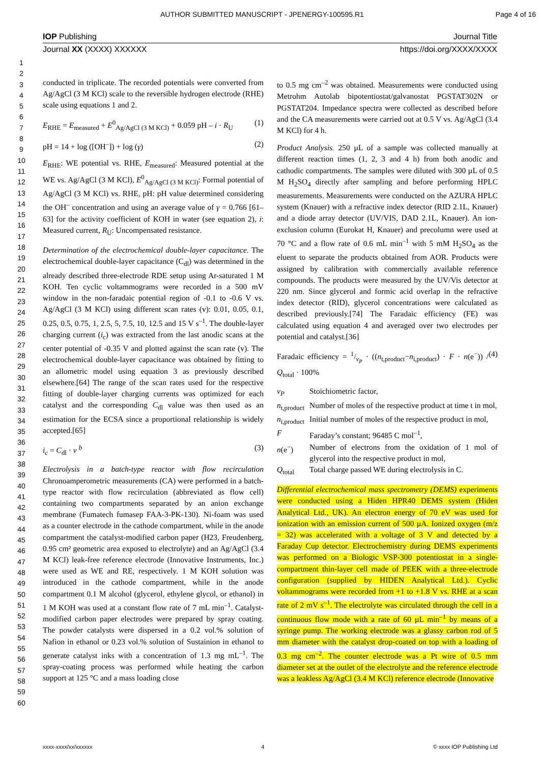AUTHOR SUBMITTED MANUSCRIPT - JPENERGY-100595.R1 Page 4 of 16
IOP Publishing Journal Title
Journal XX (XXXX) XXXXXX https://doi.org/XXXX/XXXX
1
2
3
4
5
6
7
8
9
10
11
12
13
14
15
16
17
18
19
20
21
22
23
24
25
26
27
28
29
30
31
32
33
34
35
36
37
38
39
40
41
42
43
44
45
46
47
48
49
50
51
52
53
54
55
56
57
58
59
60
conducted in triplicate. The recorded potentials were converted from Ag/AgCl (3 M KCl) scale to the reversible hydrogen electrode (RHE) scale using equations 1 and 2.
E<sub>RHE</sub> = E<sub>measured</sub> + E<sup>0</sup><sub>Ag/AgCl (3 M KCl)</sub> + 0.059 pH – i · R<sub>U</sub> (1)
pH = 14 + log ([OH<sup>–</sup>]) + log (γ) (2)
E<sub>RHE</sub>: WE potential vs. RHE, E<sub>measured</sub>: Measured potential at the WE vs. Ag/AgCl (3 M KCl), E<sup>0</sup><sub>Ag/AgCl (3 M KCl)</sub>: Formal potential of Ag/AgCl (3 M KCl) vs. RHE, pH: pH value determined considering the OH<sup>–</sup> concentration and using an average value of γ = 0.766 [61–63] for the activity coefficient of KOH in water (see equation 2), i: Measured current, R<sub>U</sub>: Uncompensated resistance.
Determination of the electrochemical double-layer capacitance. The electrochemical double-layer capacitance (C<sub>dl</sub>) was determined in the already described three-electrode RDE setup using Ar-saturated 1 M KOH. Ten cyclic voltammograms were recorded in a 500 mV window in the non-faradaic potential region of -0.1 to -0.6 V vs. Ag/AgCl (3 M KCl) using different scan rates (v): 0.01, 0.05, 0.1, 0.25, 0.5, 0.75, 1, 2.5, 5, 7.5, 10, 12.5 and 15 V s<sup>–1</sup>. The double-layer charging current (i<sub>c</sub>) was extracted from the last anodic scans at the center potential of -0.35 V and plotted against the scan rate (v). The electrochemical double-layer capacitance was obtained by fitting to an allometric model using equation 3 as previously described elsewhere.[64] The range of the scan rates used for the respective fitting of double-layer charging currents was optimized for each catalyst and the corresponding C<sub>dl</sub> value was then used as an estimation for the ECSA since a proportional relationship is widely accepted.[65]
i<sub>c</sub> = C<sub>dl</sub> · v <sup>b</sup> (3)
Electrolysis in a batch-type reactor with flow recirculation Chronoamperometric measurements (CA) were performed in a batch-type reactor with flow recirculation (abbreviated as flow cell) containing two compartments separated by an anion exchange membrane (Fumatech fumasep FAA-3-PK-130). Ni-foam was used as a counter electrode in the cathode compartment, while in the anode compartment the catalyst-modified carbon paper (H23, Freudenberg, 0.95 cm² geometric area exposed to electrolyte) and an Ag/AgCl (3.4 M KCl) leak-free reference electrode (Innovative Instruments, Inc.) were used as WE and RE, respectively. 1 M KOH solution was introduced in the cathode compartment, while in the anode compartment 0.1 M alcohol (glycerol, ethylene glycol, or ethanol) in 1 M KOH was used at a constant flow rate of 7 mL min<sup>–1</sup>. Catalyst-modified carbon paper electrodes were prepared by spray coating. The powder catalysts were dispersed in a 0.2 vol.% solution of Nafion in ethanol or 0.23 vol.% solution of Sustainion in ethanol to generate catalyst inks with a concentration of 1.3 mg mL<sup>–1</sup>. The spray-coating process was performed while heating the carbon support at 125 °C and a mass loading close
to 0.5 mg cm<sup>–2</sup> was obtained. Measurements were conducted using Metrohm Autolab bipotentiostat/galvanostat PGSTAT302N or PGSTAT204. Impedance spectra were collected as described before and the CA measurements were carried out at 0.5 V vs. Ag/AgCl (3.4 M KCl) for 4 h.
Product Analysis. 250 µL of a sample was collected manually at different reaction times (1, 2, 3 and 4 h) from both anodic and cathodic compartments. The samples were diluted with 300 µL of 0.5 M H<sub>2</sub>SO<sub>4</sub> directly after sampling and before performing HPLC measurements. Measurements were conducted on the AZURA HPLC system (Knauer) with a refractive index detector (RID 2.1L, Knauer) and a diode array detector (UV/VIS, DAD 2.1L, Knauer). An ion-exclusion column (Eurokat H, Knauer) and precolumn were used at 70 °C and a flow rate of 0.6 mL min<sup>–1</sup> with 5 mM H<sub>2</sub>SO<sub>4</sub> as the eluent to separate the products obtained from AOR. Products were assigned by calibration with commercially available reference compounds. The products were measured by the UV/Vis detector at 220 nm. Since glycerol and formic acid overlap in the refractive index detector (RID), glycerol concentrations were calculated as described previously.[74] The Faradaic efficiency (FE) was calculated using equation 4 and averaged over two electrodes per potential and catalyst.[36]
Faradaic efficiency = 1/ν<sub>P</sub> · ((n<sub>t,product</sub>−n<sub>i,product</sub>) · F · n(e<sup>−</sup>)) / Q<sub>total</sub> · 100% (4)
ν<sub>P</sub> Stoichiometric factor, n<sub>t,product</sub> Number of moles of the respective product at time t in mol, n<sub>i,product</sub> Initial number of moles of the respective product in mol, F Faraday’s constant; 96485 C mol<sup>–1</sup>, n(e<sup>−</sup>) Number of electrons from the oxidation of 1 mol of glycerol into the respective product in mol, Q<sub>total</sub> Total charge passed WE during electrolysis in C.
Differential electrochemical mass spectrometry (DEMS) experiments were conducted using a Hiden HPR40 DEMS system (Hiden Analytical Ltd., UK). An electron energy of 70 eV was used for ionization with an emission current of 500 µA. Ionized oxygen (m/z = 32) was accelerated with a voltage of 3 V and detected by a Faraday Cup detector. Electrochemistry during DEMS experiments was performed on a Biologic VSP-300 potentiostat in a single-compartment thin-layer cell made of PEEK with a three-electrode configuration (supplied by HIDEN Analytical Ltd.). Cyclic voltammograms were recorded from +1 to +1.8 V vs. RHE at a scan rate of 2 mV s<sup>–1</sup>. The electrolyte was circulated through the cell in a continuous flow mode with a rate of 60 µL min<sup>–1</sup> by means of a syringe pump. The working electrode was a glassy carbon rod of 5 mm diameter with the catalyst drop-coated on top with a loading of 0.3 mg cm<sup>–2</sup>. The counter electrode was a Pt wire of 0.5 mm diameter set at the outlet of the electrolyte and the reference electrode was a leakless Ag/AgCl (3.4 M KCl) reference electrode (Innovative
xxxx-xxxx/xx/xxxxxx 4 © xxxx IOP Publishing Ltd